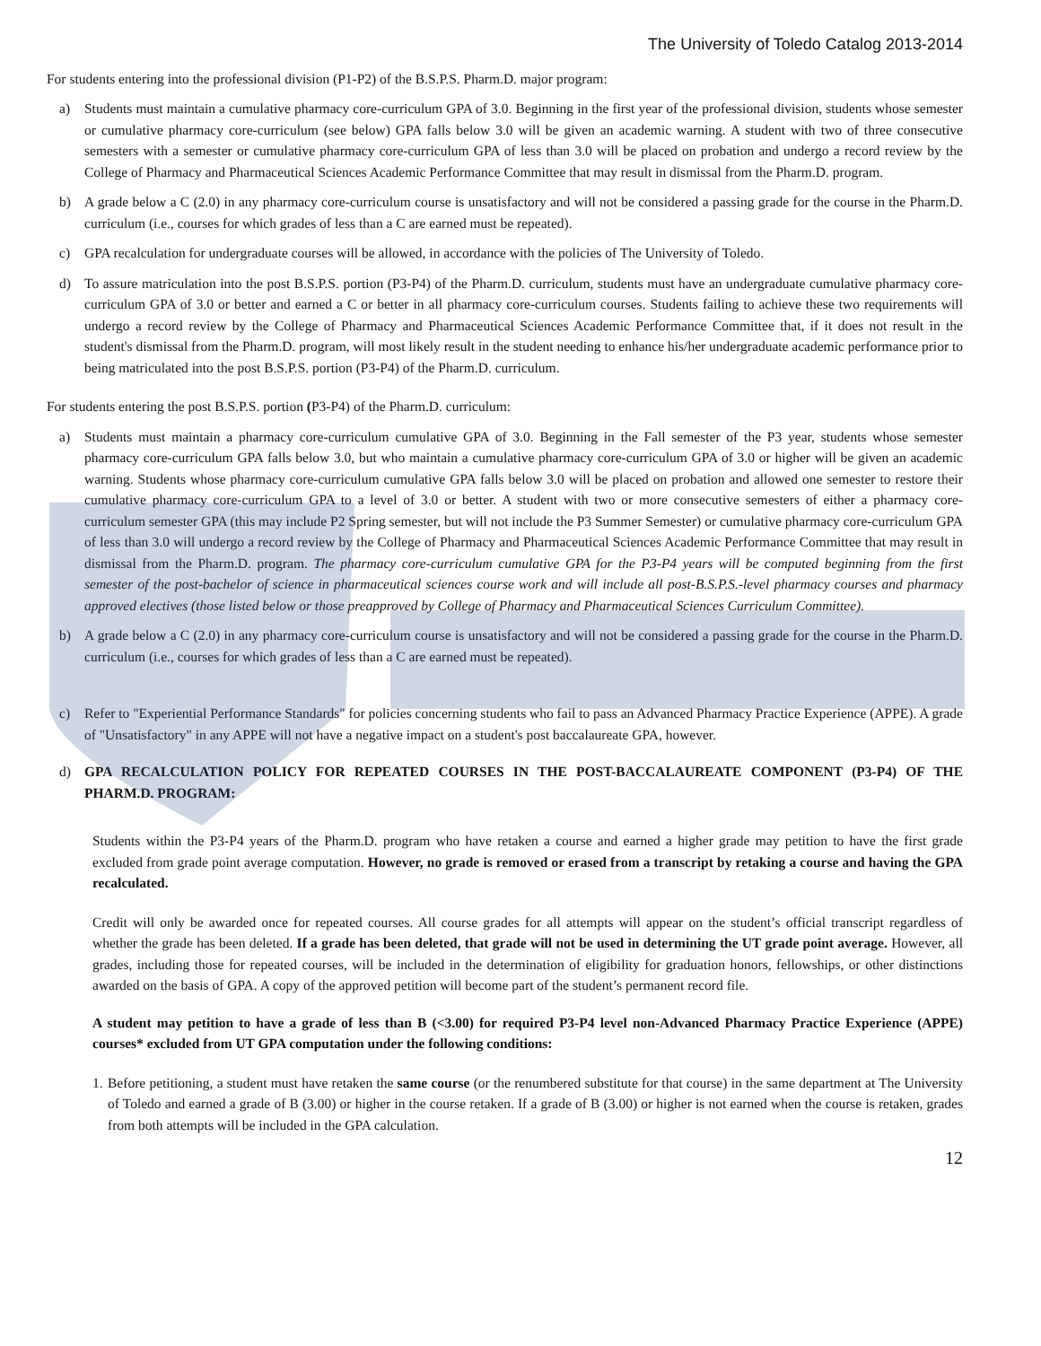The University of Toledo Catalog 2013-2014
For students entering into the professional division (P1-P2) of the B.S.P.S. Pharm.D. major program:
a) Students must maintain a cumulative pharmacy core-curriculum GPA of 3.0. Beginning in the first year of the professional division, students whose semester or cumulative pharmacy core-curriculum (see below) GPA falls below 3.0 will be given an academic warning. A student with two of three consecutive semesters with a semester or cumulative pharmacy core-curriculum GPA of less than 3.0 will be placed on probation and undergo a record review by the College of Pharmacy and Pharmaceutical Sciences Academic Performance Committee that may result in dismissal from the Pharm.D. program.
b) A grade below a C (2.0) in any pharmacy core-curriculum course is unsatisfactory and will not be considered a passing grade for the course in the Pharm.D. curriculum (i.e., courses for which grades of less than a C are earned must be repeated).
c) GPA recalculation for undergraduate courses will be allowed, in accordance with the policies of The University of Toledo.
d) To assure matriculation into the post B.S.P.S. portion (P3-P4) of the Pharm.D. curriculum, students must have an undergraduate cumulative pharmacy core-curriculum GPA of 3.0 or better and earned a C or better in all pharmacy core-curriculum courses. Students failing to achieve these two requirements will undergo a record review by the College of Pharmacy and Pharmaceutical Sciences Academic Performance Committee that, if it does not result in the student's dismissal from the Pharm.D. program, will most likely result in the student needing to enhance his/her undergraduate academic performance prior to being matriculated into the post B.S.P.S. portion (P3-P4) of the Pharm.D. curriculum.
For students entering the post B.S.P.S. portion (P3-P4) of the Pharm.D. curriculum:
a) Students must maintain a pharmacy core-curriculum cumulative GPA of 3.0. Beginning in the Fall semester of the P3 year, students whose semester pharmacy core-curriculum GPA falls below 3.0, but who maintain a cumulative pharmacy core-curriculum GPA of 3.0 or higher will be given an academic warning. Students whose pharmacy core-curriculum cumulative GPA falls below 3.0 will be placed on probation and allowed one semester to restore their cumulative pharmacy core-curriculum GPA to a level of 3.0 or better. A student with two or more consecutive semesters of either a pharmacy core-curriculum semester GPA (this may include P2 Spring semester, but will not include the P3 Summer Semester) or cumulative pharmacy core-curriculum GPA of less than 3.0 will undergo a record review by the College of Pharmacy and Pharmaceutical Sciences Academic Performance Committee that may result in dismissal from the Pharm.D. program. The pharmacy core-curriculum cumulative GPA for the P3-P4 years will be computed beginning from the first semester of the post-bachelor of science in pharmaceutical sciences course work and will include all post-B.S.P.S.-level pharmacy courses and pharmacy approved electives (those listed below or those preapproved by College of Pharmacy and Pharmaceutical Sciences Curriculum Committee).
b) A grade below a C (2.0) in any pharmacy core-curriculum course is unsatisfactory and will not be considered a passing grade for the course in the Pharm.D. curriculum (i.e., courses for which grades of less than a C are earned must be repeated).
c) Refer to "Experiential Performance Standards" for policies concerning students who fail to pass an Advanced Pharmacy Practice Experience (APPE). A grade of "Unsatisfactory" in any APPE will not have a negative impact on a student's post baccalaureate GPA, however.
d) GPA RECALCULATION POLICY FOR REPEATED COURSES IN THE POST-BACCALAUREATE COMPONENT (P3-P4) OF THE PHARM.D. PROGRAM:
Students within the P3-P4 years of the Pharm.D. program who have retaken a course and earned a higher grade may petition to have the first grade excluded from grade point average computation. However, no grade is removed or erased from a transcript by retaking a course and having the GPA recalculated.
Credit will only be awarded once for repeated courses. All course grades for all attempts will appear on the student’s official transcript regardless of whether the grade has been deleted. If a grade has been deleted, that grade will not be used in determining the UT grade point average. However, all grades, including those for repeated courses, will be included in the determination of eligibility for graduation honors, fellowships, or other distinctions awarded on the basis of GPA. A copy of the approved petition will become part of the student’s permanent record file.
A student may petition to have a grade of less than B (<3.00) for required P3-P4 level non-Advanced Pharmacy Practice Experience (APPE) courses* excluded from UT GPA computation under the following conditions:
1. Before petitioning, a student must have retaken the same course (or the renumbered substitute for that course) in the same department at The University of Toledo and earned a grade of B (3.00) or higher in the course retaken. If a grade of B (3.00) or higher is not earned when the course is retaken, grades from both attempts will be included in the GPA calculation.
12